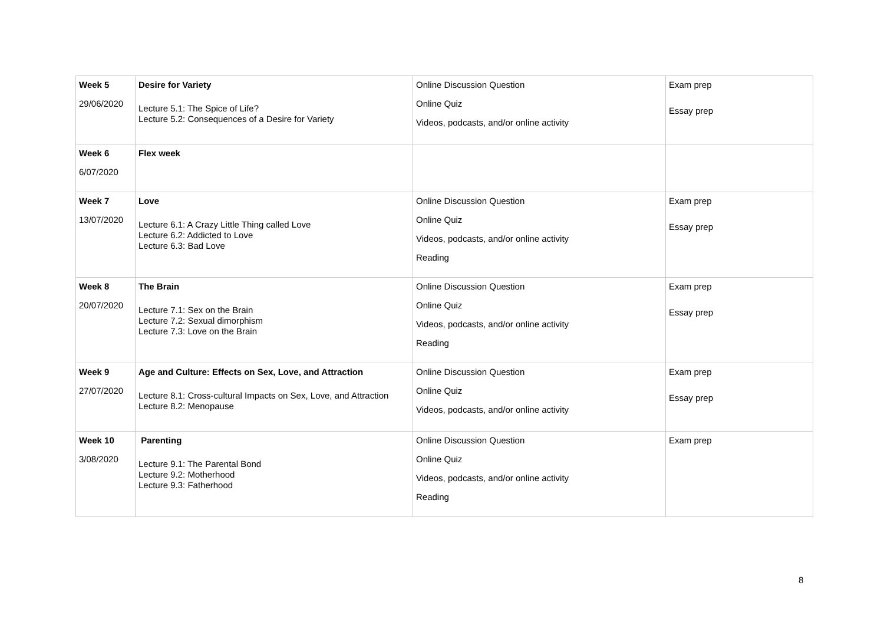| Week 5 29/06/2020 | Desire for Variety Lecture 5.1: The Spice of Life? Lecture 5.2: Consequences of a Desire for Variety | Online Discussion Question Online Quiz Videos, podcasts, and/or online activity | Exam prep Essay prep |
| Week 6 6/07/2020 | Flex week | | |
| Week 7 13/07/2020 | Love Lecture 6.1: A Crazy Little Thing called Love Lecture 6.2: Addicted to Love Lecture 6.3: Bad Love | Online Discussion Question Online Quiz Videos, podcasts, and/or online activity Reading | Exam prep Essay prep |
| Week 8 20/07/2020 | The Brain Lecture 7.1: Sex on the Brain Lecture 7.2: Sexual dimorphism Lecture 7.3: Love on the Brain | Online Discussion Question Online Quiz Videos, podcasts, and/or online activity Reading | Exam prep Essay prep |
| Week 9 27/07/2020 | Age and Culture: Effects on Sex, Love, and Attraction Lecture 8.1: Cross-cultural Impacts on Sex, Love, and Attraction Lecture 8.2: Menopause | Online Discussion Question Online Quiz Videos, podcasts, and/or online activity | Exam prep Essay prep |
| Week 10 3/08/2020 | Parenting Lecture 9.1: The Parental Bond Lecture 9.2: Motherhood Lecture 9.3: Fatherhood | Online Discussion Question Online Quiz Videos, podcasts, and/or online activity Reading | Exam prep |
8